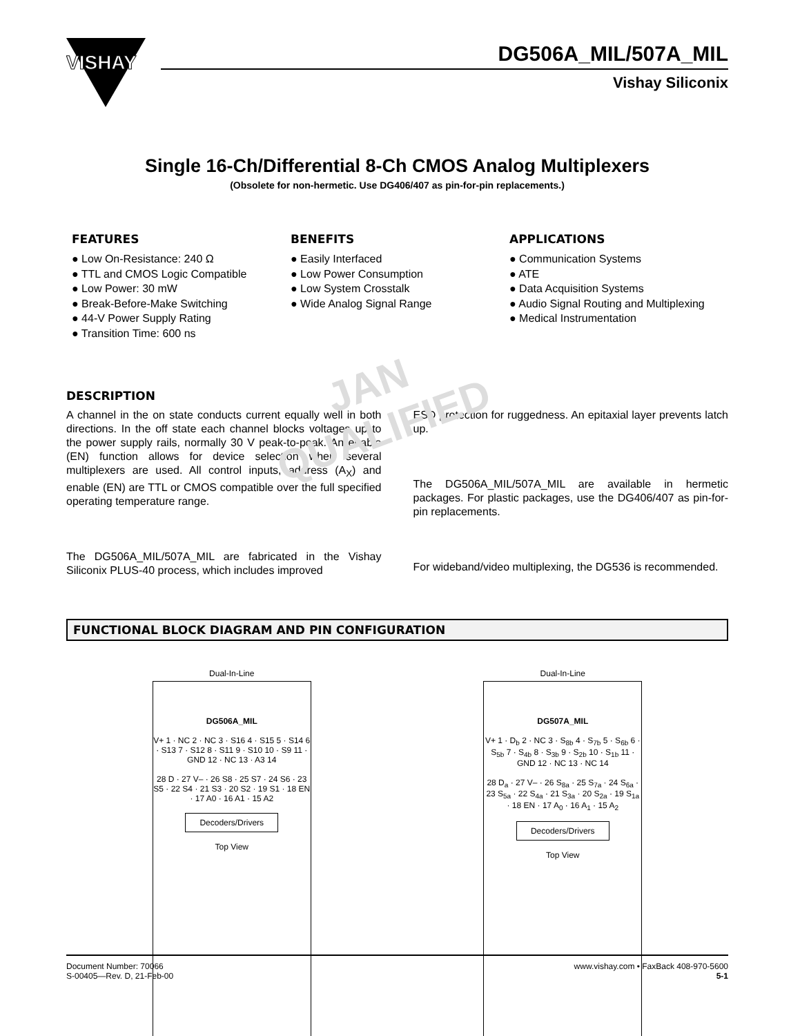VISHAY
DG506A_MIL/507A_MIL
Vishay Siliconix
Single 16-Ch/Differential 8-Ch CMOS Analog Multiplexers
(Obsolete for non-hermetic. Use DG406/407 as pin-for-pin replacements.)
FEATURES
● Low On-Resistance: 240 Ω
● TTL and CMOS Logic Compatible
● Low Power: 30 mW
● Break-Before-Make Switching
● 44-V Power Supply Rating
● Transition Time: 600 ns
BENEFITS
● Easily Interfaced
● Low Power Consumption
● Low System Crosstalk
● Wide Analog Signal Range
APPLICATIONS
● Communication Systems
● ATE
● Data Acquisition Systems
● Audio Signal Routing and Multiplexing
● Medical Instrumentation
DESCRIPTION
A channel in the on state conducts current equally well in both directions. In the off state each channel blocks voltages up to the power supply rails, normally 30 V peak-to-peak. An enable (EN) function allows for device selection when several multiplexers are used. All control inputs, address (A<sub>X</sub>) and enable (EN) are TTL or CMOS compatible over the full specified operating temperature range.
The DG506A_MIL/507A_MIL are fabricated in the Vishay Siliconix PLUS-40 process, which includes improved
ESD protection for ruggedness. An epitaxial layer prevents latch up.
The DG506A_MIL/507A_MIL are available in hermetic packages. For plastic packages, use the DG406/407 as pin-for-pin replacements.
For wideband/video multiplexing, the DG536 is recommended.
JAN
QUALIFIED
FUNCTIONAL BLOCK DIAGRAM AND PIN CONFIGURATION
Dual-In-Line
DG506A_MIL
V+ 1 · NC 2 · NC 3 · S16 4 · S15 5 · S14 6 · S13 7 · S12 8 · S11 9 · S10 10 · S9 11 · GND 12 · NC 13 · A3 14
28 D · 27 V– · 26 S8 · 25 S7 · 24 S6 · 23 S5 · 22 S4 · 21 S3 · 20 S2 · 19 S1 · 18 EN · 17 A0 · 16 A1 · 15 A2
Decoders/Drivers
Top View
Dual-In-Line
DG507A_MIL
V+ 1 · D<sub>b</sub> 2 · NC 3 · S<sub>8b</sub> 4 · S<sub>7b</sub> 5 · S<sub>6b</sub> 6 · S<sub>5b</sub> 7 · S<sub>4b</sub> 8 · S<sub>3b</sub> 9 · S<sub>2b</sub> 10 · S<sub>1b</sub> 11 · GND 12 · NC 13 · NC 14
28 D<sub>a</sub> · 27 V– · 26 S<sub>8a</sub> · 25 S<sub>7a</sub> · 24 S<sub>6a</sub> · 23 S<sub>5a</sub> · 22 S<sub>4a</sub> · 21 S<sub>3a</sub> · 20 S<sub>2a</sub> · 19 S<sub>1a</sub> · 18 EN · 17 A<sub>0</sub> · 16 A<sub>1</sub> · 15 A<sub>2</sub>
Decoders/Drivers
Top View
Document Number: 70066
S-00405—Rev. D, 21-Feb-00
www.vishay.com • FaxBack 408-970-5600
5-1